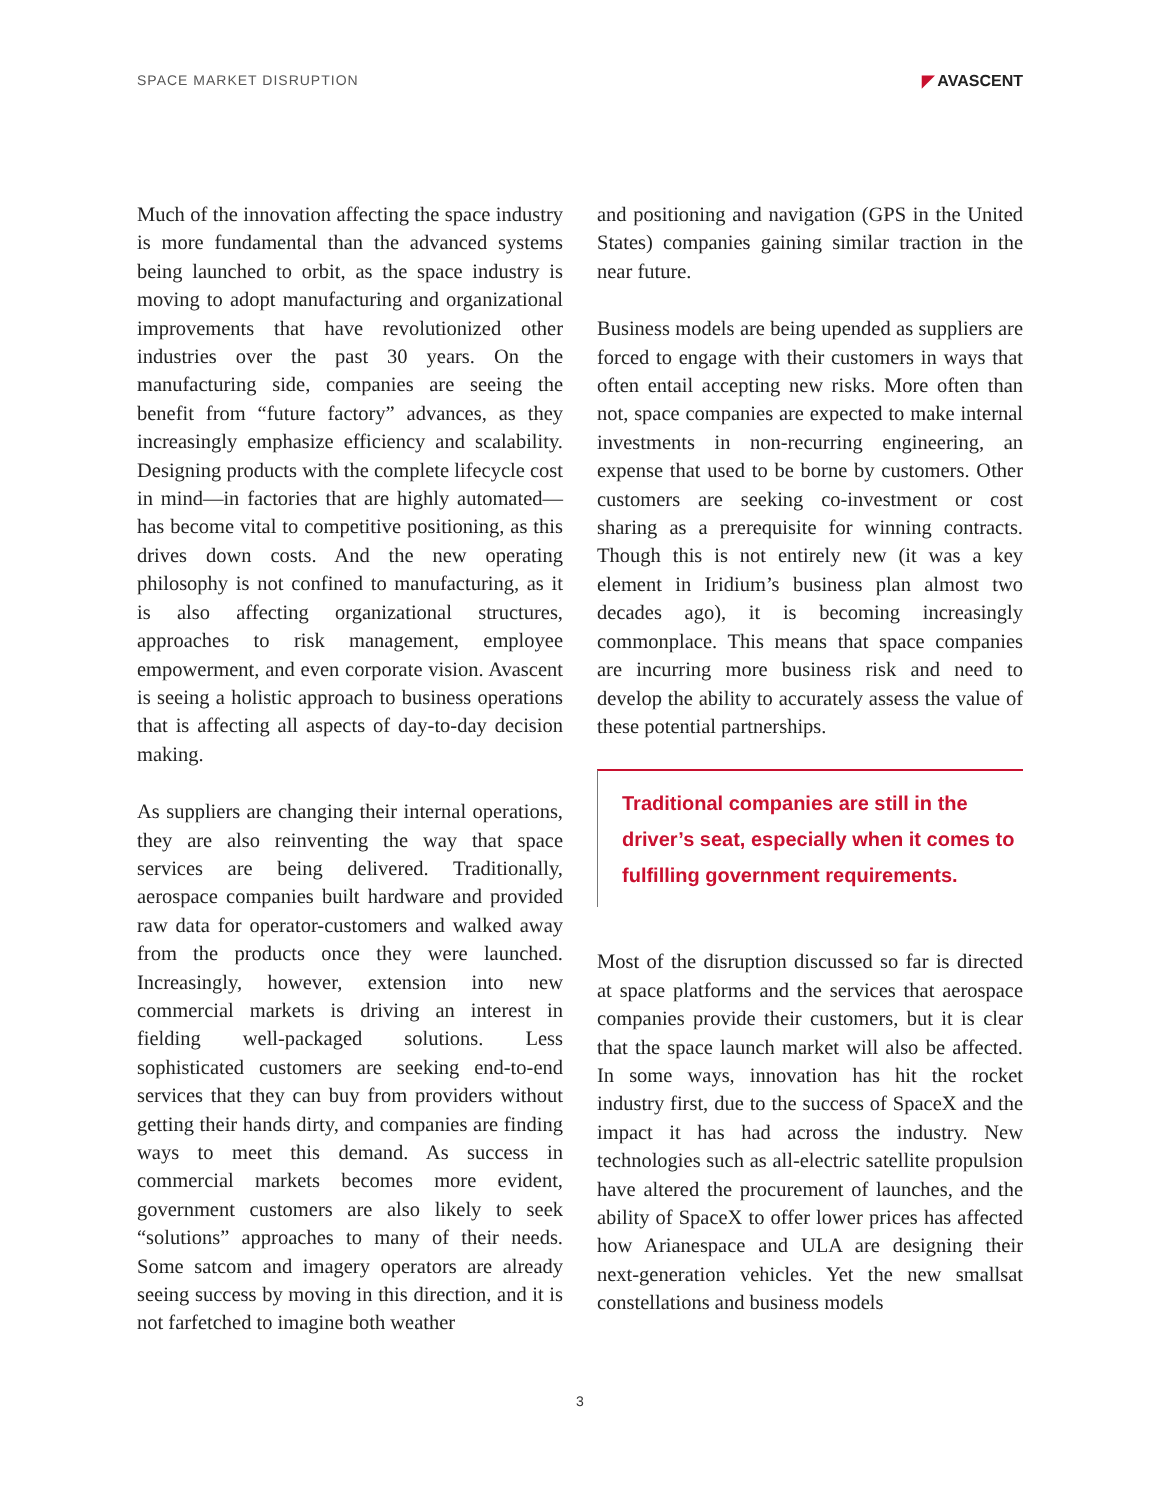SPACE MARKET DISRUPTION ◤ AVASCENT
Much of the innovation affecting the space industry is more fundamental than the advanced systems being launched to orbit, as the space industry is moving to adopt manufacturing and organizational improvements that have revolutionized other industries over the past 30 years. On the manufacturing side, companies are seeing the benefit from “future factory” advances, as they increasingly emphasize efficiency and scalability. Designing products with the complete lifecycle cost in mind—in factories that are highly automated—has become vital to competitive positioning, as this drives down costs. And the new operating philosophy is not confined to manufacturing, as it is also affecting organizational structures, approaches to risk management, employee empowerment, and even corporate vision. Avascent is seeing a holistic approach to business operations that is affecting all aspects of day-to-day decision making.
As suppliers are changing their internal operations, they are also reinventing the way that space services are being delivered. Traditionally, aerospace companies built hardware and provided raw data for operator-customers and walked away from the products once they were launched. Increasingly, however, extension into new commercial markets is driving an interest in fielding well-packaged solutions. Less sophisticated customers are seeking end-to-end services that they can buy from providers without getting their hands dirty, and companies are finding ways to meet this demand. As success in commercial markets becomes more evident, government customers are also likely to seek “solutions” approaches to many of their needs. Some satcom and imagery operators are already seeing success by moving in this direction, and it is not farfetched to imagine both weather
and positioning and navigation (GPS in the United States) companies gaining similar traction in the near future.
Business models are being upended as suppliers are forced to engage with their customers in ways that often entail accepting new risks. More often than not, space companies are expected to make internal investments in non-recurring engineering, an expense that used to be borne by customers. Other customers are seeking co-investment or cost sharing as a prerequisite for winning contracts. Though this is not entirely new (it was a key element in Iridium’s business plan almost two decades ago), it is becoming increasingly commonplace. This means that space companies are incurring more business risk and need to develop the ability to accurately assess the value of these potential partnerships.
Traditional companies are still in the driver’s seat, especially when it comes to fulfilling government requirements.
Most of the disruption discussed so far is directed at space platforms and the services that aerospace companies provide their customers, but it is clear that the space launch market will also be affected. In some ways, innovation has hit the rocket industry first, due to the success of SpaceX and the impact it has had across the industry. New technologies such as all-electric satellite propulsion have altered the procurement of launches, and the ability of SpaceX to offer lower prices has affected how Arianespace and ULA are designing their next-generation vehicles. Yet the new smallsat constellations and business models
3